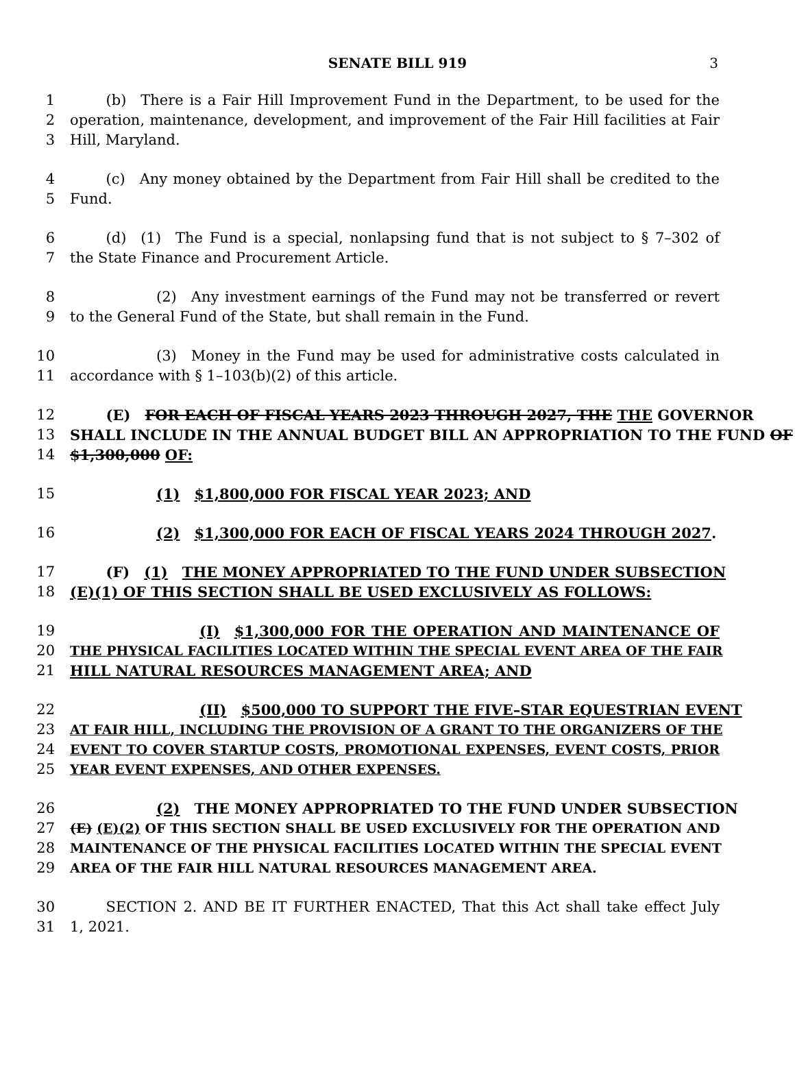SENATE BILL 919 3
1   (b) There is a Fair Hill Improvement Fund in the Department, to be used for the
2 operation, maintenance, development, and improvement of the Fair Hill facilities at Fair
3 Hill, Maryland.
4   (c) Any money obtained by the Department from Fair Hill shall be credited to the
5 Fund.
6   (d) (1) The Fund is a special, nonlapsing fund that is not subject to § 7–302 of
7 the State Finance and Procurement Article.
8      (2) Any investment earnings of the Fund may not be transferred or revert
9 to the General Fund of the State, but shall remain in the Fund.
10      (3) Money in the Fund may be used for administrative costs calculated in
11 accordance with § 1–103(b)(2) of this article.
12   (E) FOR EACH OF FISCAL YEARS 2023 THROUGH 2027, THE THE GOVERNOR
13 SHALL INCLUDE IN THE ANNUAL BUDGET BILL AN APPROPRIATION TO THE FUND OF
14 $1,300,000 OF:
15      (1) $1,800,000 FOR FISCAL YEAR 2023; AND
16      (2) $1,300,000 FOR EACH OF FISCAL YEARS 2024 THROUGH 2027.
17   (F) (1) THE MONEY APPROPRIATED TO THE FUND UNDER SUBSECTION
18 (E)(1) OF THIS SECTION SHALL BE USED EXCLUSIVELY AS FOLLOWS:
19         (I) $1,300,000 FOR THE OPERATION AND MAINTENANCE OF
20 THE PHYSICAL FACILITIES LOCATED WITHIN THE SPECIAL EVENT AREA OF THE FAIR
21 HILL NATURAL RESOURCES MANAGEMENT AREA; AND
22         (II) $500,000 TO SUPPORT THE FIVE–STAR EQUESTRIAN EVENT
23 AT FAIR HILL, INCLUDING THE PROVISION OF A GRANT TO THE ORGANIZERS OF THE
24 EVENT TO COVER STARTUP COSTS, PROMOTIONAL EXPENSES, EVENT COSTS, PRIOR
25 YEAR EVENT EXPENSES, AND OTHER EXPENSES.
26      (2) THE MONEY APPROPRIATED TO THE FUND UNDER SUBSECTION
27 (E) (E)(2) OF THIS SECTION SHALL BE USED EXCLUSIVELY FOR THE OPERATION AND
28 MAINTENANCE OF THE PHYSICAL FACILITIES LOCATED WITHIN THE SPECIAL EVENT
29 AREA OF THE FAIR HILL NATURAL RESOURCES MANAGEMENT AREA.
30   SECTION 2. AND BE IT FURTHER ENACTED, That this Act shall take effect July
31 1, 2021.